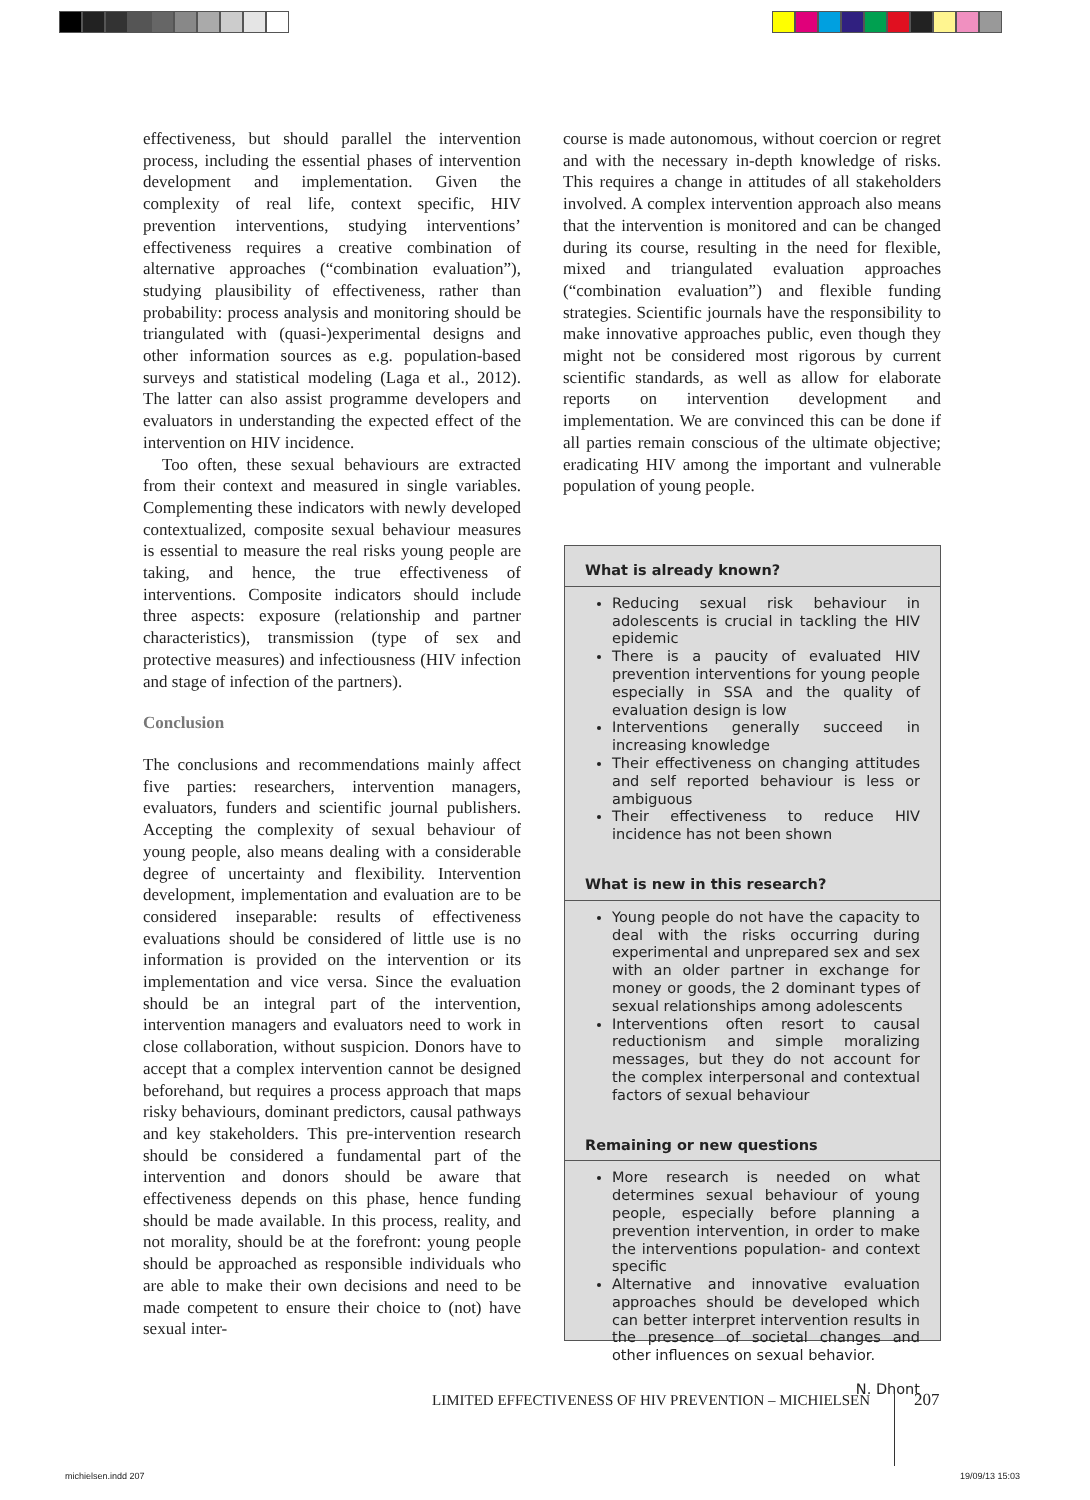effectiveness, but should parallel the intervention process, including the essential phases of intervention development and implementation. Given the complexity of real life, context specific, HIV prevention interventions, studying interventions’ effectiveness requires a creative combination of alternative approaches (“combination evaluation”), studying plausibility of effectiveness, rather than probability: process analysis and monitoring should be triangulated with (quasi-)experimental designs and other information sources as e.g. population-based surveys and statistical modeling (Laga et al., 2012). The latter can also assist programme developers and evaluators in understanding the expected effect of the intervention on HIV incidence.
Too often, these sexual behaviours are extracted from their context and measured in single variables. Complementing these indicators with newly developed contextualized, composite sexual behaviour measures is essential to measure the real risks young people are taking, and hence, the true effectiveness of interventions. Composite indicators should include three aspects: exposure (relationship and partner characteristics), transmission (type of sex and protective measures) and infectiousness (HIV infection and stage of infection of the partners).
Conclusion
The conclusions and recommendations mainly affect five parties: researchers, intervention managers, evaluators, funders and scientific journal publishers. Accepting the complexity of sexual behaviour of young people, also means dealing with a considerable degree of uncertainty and flexibility. Intervention development, implementation and evaluation are to be considered inseparable: results of effectiveness evaluations should be considered of little use is no information is provided on the intervention or its implementation and vice versa. Since the evaluation should be an integral part of the intervention, intervention managers and evaluators need to work in close collaboration, without suspicion. Donors have to accept that a complex intervention cannot be designed beforehand, but requires a process approach that maps risky behaviours, dominant predictors, causal pathways and key stakeholders. This pre-intervention research should be considered a fundamental part of the intervention and donors should be aware that effectiveness depends on this phase, hence funding should be made available. In this process, reality, and not morality, should be at the forefront: young people should be approached as responsible individuals who are able to make their own decisions and need to be made competent to ensure their choice to (not) have sexual inter-
course is made autonomous, without coercion or regret and with the necessary in-depth knowledge of risks. This requires a change in attitudes of all stakeholders involved. A complex intervention approach also means that the intervention is monitored and can be changed during its course, resulting in the need for flexible, mixed and triangulated evaluation approaches (“combination evaluation”) and flexible funding strategies. Scientific journals have the responsibility to make innovative approaches public, even though they might not be considered most rigorous by current scientific standards, as well as allow for elaborate reports on intervention development and implementation. We are convinced this can be done if all parties remain conscious of the ultimate objective; eradicating HIV among the important and vulnerable population of young people.
What is already known?
Reducing sexual risk behaviour in adolescents is crucial in tackling the HIV epidemic
There is a paucity of evaluated HIV prevention interventions for young people especially in SSA and the quality of evaluation design is low
Interventions generally succeed in increasing knowledge
Their effectiveness on changing attitudes and self reported behaviour is less or ambiguous
Their effectiveness to reduce HIV incidence has not been shown
What is new in this research?
Young people do not have the capacity to deal with the risks occurring during experimental and unprepared sex and sex with an older partner in exchange for money or goods, the 2 dominant types of sexual relationships among adolescents
Interventions often resort to causal reductionism and simple moralizing messages, but they do not account for the complex interpersonal and contextual factors of sexual behaviour
Remaining or new questions
More research is needed on what determines sexual behaviour of young people, especially before planning a prevention intervention, in order to make the interventions population- and context specific
Alternative and innovative evaluation approaches should be developed which can better interpret intervention results in the presence of societal changes and other influences on sexual behavior.
N. Dhont
LIMITED EFFECTIVENESS OF HIV PREVENTION – MICHIELSEN
207
michielsen.indd 207 19/09/13 15:03